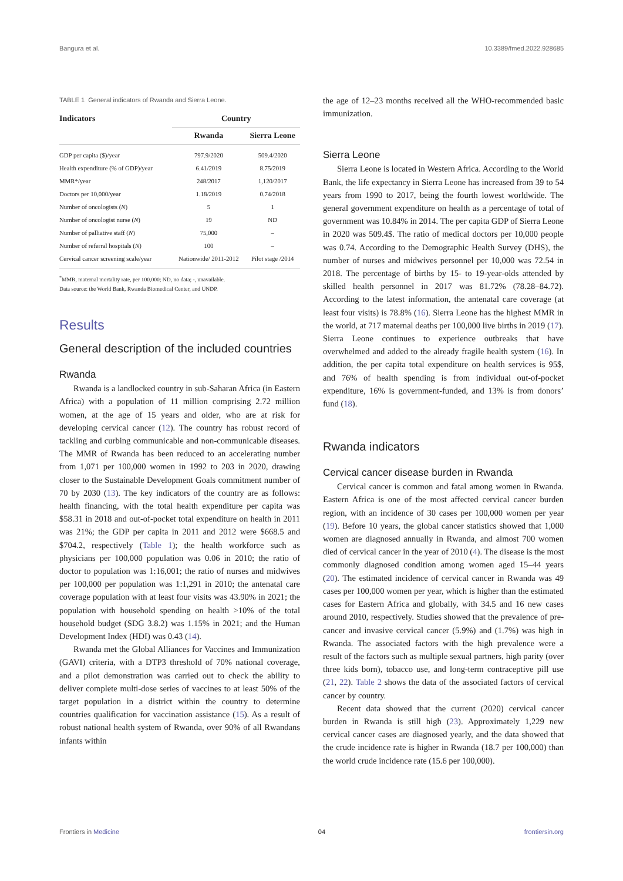Bangura et al. 10.3389/fmed.2022.928685
TABLE 1 General indicators of Rwanda and Sierra Leone.
| Indicators | Country | |
| --- | --- | --- |
| | Rwanda | Sierra Leone |
| GDP per capita ($)/year | 797.9/2020 | 509.4/2020 |
| Health expenditure (% of GDP)/year | 6.41/2019 | 8.75/2019 |
| MMR*/year | 248/2017 | 1,120/2017 |
| Doctors per 10,000/year | 1.18/2019 | 0.74/2018 |
| Number of oncologists ( N ) | 5 | 1 |
| Number of oncologist nurse ( N ) | 19 | ND |
| Number of palliative staff ( N ) | 75,000 | – |
| Number of referral hospitals ( N ) | 100 | – |
| Cervical cancer screening scale/year | Nationwide/ 2011-2012 | Pilot stage /2014 |
<sup>*</sup> MMR, maternal mortality rate, per 100,000; ND, no data; -, unavailable.
Data source: the World Bank, Rwanda Biomedical Center, and UNDP.
Results
General description of the included countries
Rwanda
Rwanda is a landlocked country in sub-Saharan Africa (in Eastern Africa) with a population of 11 million comprising 2.72 million women, at the age of 15 years and older, who are at risk for developing cervical cancer (12). The country has robust record of tackling and curbing communicable and non-communicable diseases. The MMR of Rwanda has been reduced to an accelerating number from 1,071 per 100,000 women in 1992 to 203 in 2020, drawing closer to the Sustainable Development Goals commitment number of 70 by 2030 (13). The key indicators of the country are as follows: health financing, with the total health expenditure per capita was $58.31 in 2018 and out-of-pocket total expenditure on health in 2011 was 21%; the GDP per capita in 2011 and 2012 were $668.5 and $704.2, respectively (Table 1); the health workforce such as physicians per 100,000 population was 0.06 in 2010; the ratio of doctor to population was 1:16,001; the ratio of nurses and midwives per 100,000 per population was 1:1,291 in 2010; the antenatal care coverage population with at least four visits was 43.90% in 2021; the population with household spending on health >10% of the total household budget (SDG 3.8.2) was 1.15% in 2021; and the Human Development Index (HDI) was 0.43 (14).
Rwanda met the Global Alliances for Vaccines and Immunization (GAVI) criteria, with a DTP3 threshold of 70% national coverage, and a pilot demonstration was carried out to check the ability to deliver complete multi-dose series of vaccines to at least 50% of the target population in a district within the country to determine countries qualification for vaccination assistance (15). As a result of robust national health system of Rwanda, over 90% of all Rwandans infants within
the age of 12–23 months received all the WHO-recommended basic immunization.
Sierra Leone
Sierra Leone is located in Western Africa. According to the World Bank, the life expectancy in Sierra Leone has increased from 39 to 54 years from 1990 to 2017, being the fourth lowest worldwide. The general government expenditure on health as a percentage of total of government was 10.84% in 2014. The per capita GDP of Sierra Leone in 2020 was 509.4$. The ratio of medical doctors per 10,000 people was 0.74. According to the Demographic Health Survey (DHS), the number of nurses and midwives personnel per 10,000 was 72.54 in 2018. The percentage of births by 15- to 19-year-olds attended by skilled health personnel in 2017 was 81.72% (78.28–84.72). According to the latest information, the antenatal care coverage (at least four visits) is 78.8% (16). Sierra Leone has the highest MMR in the world, at 717 maternal deaths per 100,000 live births in 2019 (17). Sierra Leone continues to experience outbreaks that have overwhelmed and added to the already fragile health system (16). In addition, the per capita total expenditure on health services is 95$, and 76% of health spending is from individual out-of-pocket expenditure, 16% is government-funded, and 13% is from donors’ fund (18).
Rwanda indicators
Cervical cancer disease burden in Rwanda
Cervical cancer is common and fatal among women in Rwanda. Eastern Africa is one of the most affected cervical cancer burden region, with an incidence of 30 cases per 100,000 women per year (19). Before 10 years, the global cancer statistics showed that 1,000 women are diagnosed annually in Rwanda, and almost 700 women died of cervical cancer in the year of 2010 (4). The disease is the most commonly diagnosed condition among women aged 15–44 years (20). The estimated incidence of cervical cancer in Rwanda was 49 cases per 100,000 women per year, which is higher than the estimated cases for Eastern Africa and globally, with 34.5 and 16 new cases around 2010, respectively. Studies showed that the prevalence of pre-cancer and invasive cervical cancer (5.9%) and (1.7%) was high in Rwanda. The associated factors with the high prevalence were a result of the factors such as multiple sexual partners, high parity (over three kids born), tobacco use, and long-term contraceptive pill use (21, 22). Table 2 shows the data of the associated factors of cervical cancer by country.
Recent data showed that the current (2020) cervical cancer burden in Rwanda is still high (23). Approximately 1,229 new cervical cancer cases are diagnosed yearly, and the data showed that the crude incidence rate is higher in Rwanda (18.7 per 100,000) than the world crude incidence rate (15.6 per 100,000).
Frontiers in Medicine 04 frontiersin.org